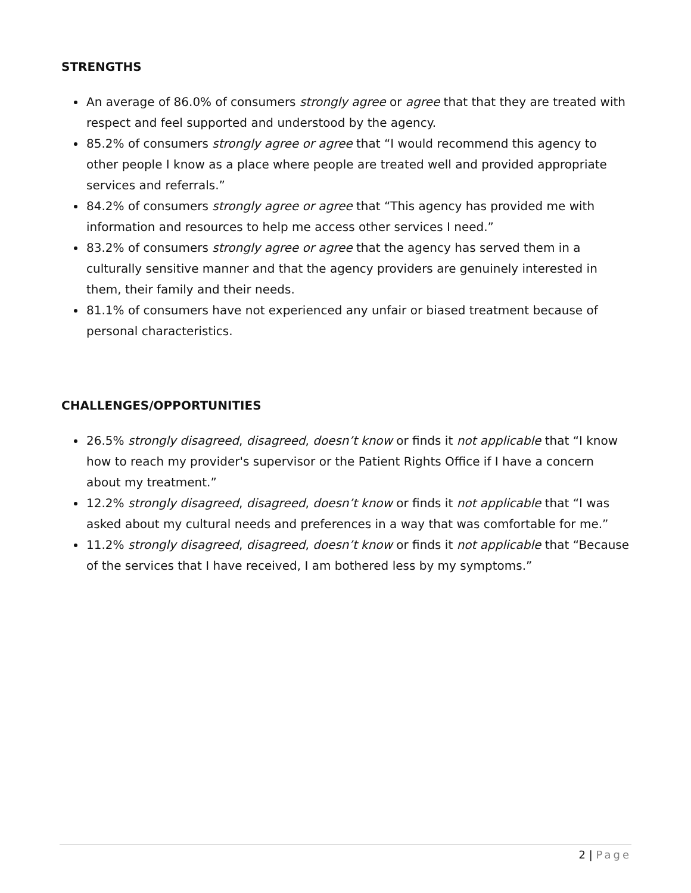STRENGTHS
An average of 86.0% of consumers strongly agree or agree that that they are treated with respect and feel supported and understood by the agency.
85.2% of consumers strongly agree or agree that “I would recommend this agency to other people I know as a place where people are treated well and provided appropriate services and referrals.”
84.2% of consumers strongly agree or agree that “This agency has provided me with information and resources to help me access other services I need.”
83.2% of consumers strongly agree or agree that the agency has served them in a culturally sensitive manner and that the agency providers are genuinely interested in them, their family and their needs.
81.1% of consumers have not experienced any unfair or biased treatment because of personal characteristics.
CHALLENGES/OPPORTUNITIES
26.5% strongly disagreed, disagreed, doesn’t know or finds it not applicable that “I know how to reach my provider's supervisor or the Patient Rights Office if I have a concern about my treatment.”
12.2% strongly disagreed, disagreed, doesn’t know or finds it not applicable that “I was asked about my cultural needs and preferences in a way that was comfortable for me.”
11.2% strongly disagreed, disagreed, doesn’t know or finds it not applicable that “Because of the services that I have received, I am bothered less by my symptoms.”
2 | Page